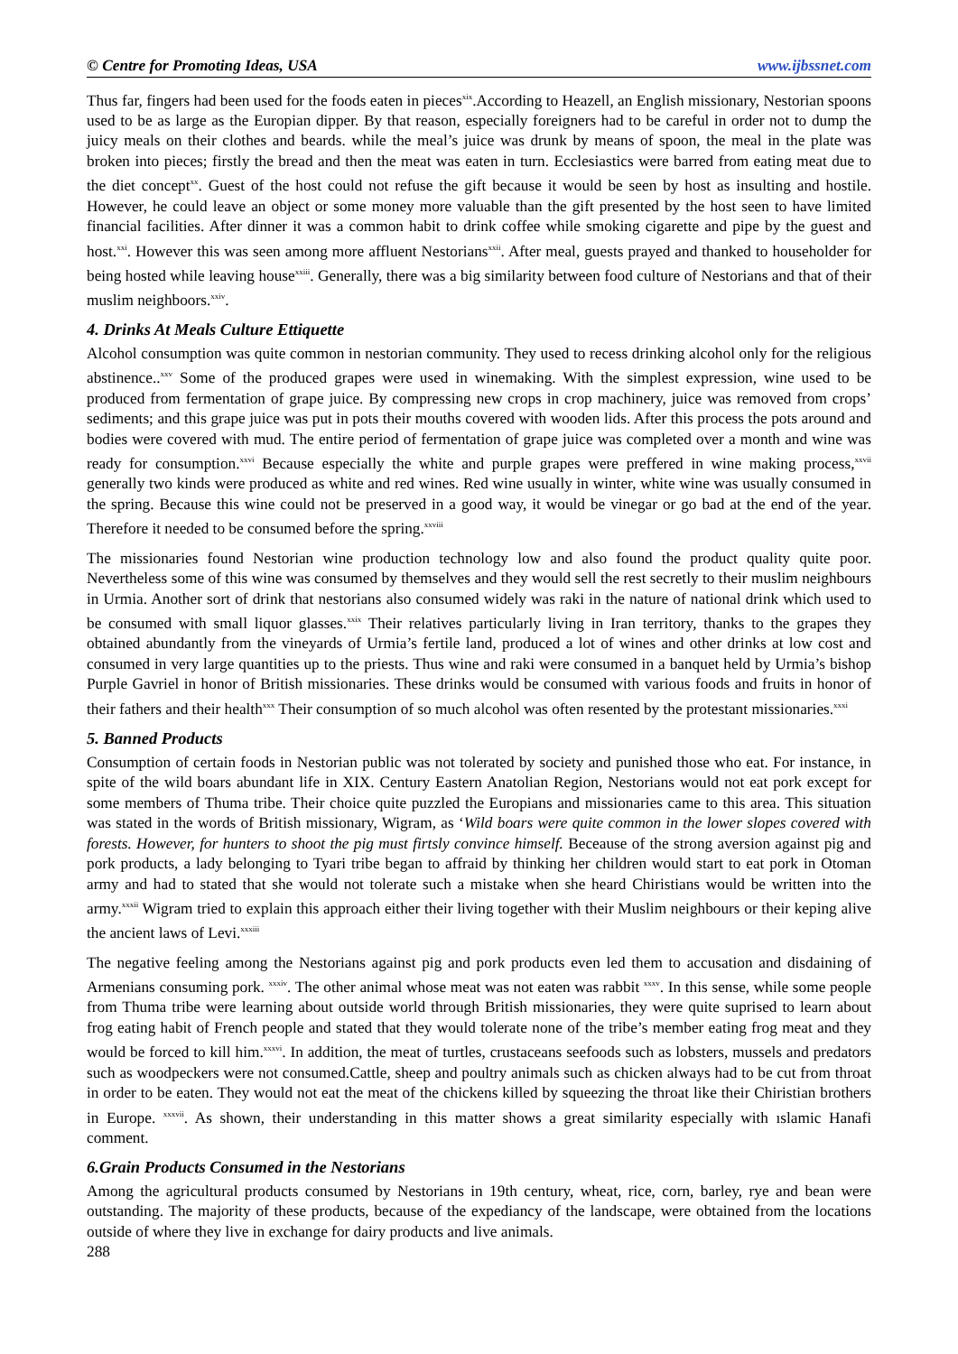© Centre for Promoting Ideas, USA www.ijbssnet.com
Thus far, fingers had been used for the foods eaten in pieces<sup>xix</sup>.According to Heazell, an English missionary, Nestorian spoons used to be as large as the Europian dipper. By that reason, especially foreigners had to be careful in order not to dump the juicy meals on their clothes and beards. while the meal’s juice was drunk by means of spoon, the meal in the plate was broken into pieces; firstly the bread and then the meat was eaten in turn. Ecclesiastics were barred from eating meat due to the diet concept<sup>xx</sup>. Guest of the host could not refuse the gift because it would be seen by host as insulting and hostile. However, he could leave an object or some money more valuable than the gift presented by the host seen to have limited financial facilities. After dinner it was a common habit to drink coffee while smoking cigarette and pipe by the guest and host.<sup>xxi</sup>. However this was seen among more affluent Nestorians<sup>xxii</sup>. After meal, guests prayed and thanked to householder for being hosted while leaving house<sup>xxiii</sup>. Generally, there was a big similarity between food culture of Nestorians and that of their muslim neighboors.<sup>xxiv</sup>.
4. Drinks At Meals Culture Ettiquette
Alcohol consumption was quite common in nestorian community. They used to recess drinking alcohol only for the religious abstinence..<sup>xxv</sup> Some of the produced grapes were used in winemaking. With the simplest expression, wine used to be produced from fermentation of grape juice. By compressing new crops in crop machinery, juice was removed from crops’ sediments; and this grape juice was put in pots their mouths covered with wooden lids. After this process the pots around and bodies were covered with mud. The entire period of fermentation of grape juice was completed over a month and wine was ready for consumption.<sup>xxvi</sup> Because especially the white and purple grapes were preffered in wine making process,<sup>xxvii</sup> generally two kinds were produced as white and red wines. Red wine usually in winter, white wine was usually consumed in the spring. Because this wine could not be preserved in a good way, it would be vinegar or go bad at the end of the year. Therefore it needed to be consumed before the spring.<sup>xxviii</sup>
The missionaries found Nestorian wine production technology low and also found the product quality quite poor. Nevertheless some of this wine was consumed by themselves and they would sell the rest secretly to their muslim neighbours in Urmia. Another sort of drink that nestorians also consumed widely was raki in the nature of national drink which used to be consumed with small liquor glasses.<sup>xxix</sup> Their relatives particularly living in Iran territory, thanks to the grapes they obtained abundantly from the vineyards of Urmia’s fertile land, produced a lot of wines and other drinks at low cost and consumed in very large quantities up to the priests. Thus wine and raki were consumed in a banquet held by Urmia’s bishop Purple Gavriel in honor of British missionaries. These drinks would be consumed with various foods and fruits in honor of their fathers and their health<sup>xxx</sup> Their consumption of so much alcohol was often resented by the protestant missionaries.<sup>xxxi</sup>
5. Banned Products
Consumption of certain foods in Nestorian public was not tolerated by society and punished those who eat. For instance, in spite of the wild boars abundant life in XIX. Century Eastern Anatolian Region, Nestorians would not eat pork except for some members of Thuma tribe. Their choice quite puzzled the Europians and missionaries came to this area. This situation was stated in the words of British missionary, Wigram, as ‘Wild boars were quite common in the lower slopes covered with forests. However, for hunters to shoot the pig must firtsly convince himself. Beceause of the strong aversion against pig and pork products, a lady belonging to Tyari tribe began to affraid by thinking her children would start to eat pork in Otoman army and had to stated that she would not tolerate such a mistake when she heard Chiristians would be written into the army.<sup>xxxii</sup> Wigram tried to explain this approach either their living together with their Muslim neighbours or their keping alive the ancient laws of Levi.<sup>xxxiii</sup>
The negative feeling among the Nestorians against pig and pork products even led them to accusation and disdaining of Armenians consuming pork. <sup>xxxiv</sup>. The other animal whose meat was not eaten was rabbit <sup>xxxv</sup>. In this sense, while some people from Thuma tribe were learning about outside world through British missionaries, they were quite suprised to learn about frog eating habit of French people and stated that they would tolerate none of the tribe’s member eating frog meat and they would be forced to kill him.<sup>xxxvi</sup>. In addition, the meat of turtles, crustaceans seefoods such as lobsters, mussels and predators such as woodpeckers were not consumed.Cattle, sheep and poultry animals such as chicken always had to be cut from throat in order to be eaten. They would not eat the meat of the chickens killed by squeezing the throat like their Chiristian brothers in Europe. <sup>xxxvii</sup>. As shown, their understanding in this matter shows a great similarity especially with ıslamic Hanafi comment.
6.Grain Products Consumed in the Nestorians
Among the agricultural products consumed by Nestorians in 19th century, wheat, rice, corn, barley, rye and bean were outstanding. The majority of these products, because of the expediancy of the landscape, were obtained from the locations outside of where they live in exchange for dairy products and live animals.
288